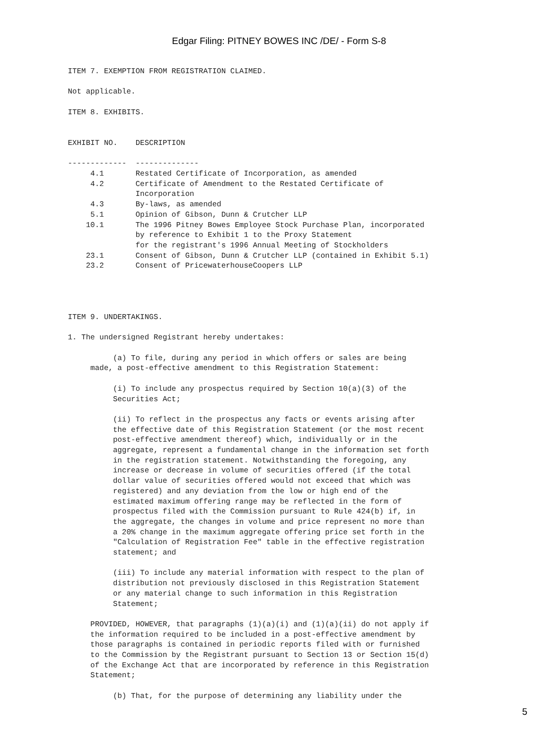Edgar Filing: PITNEY BOWES INC /DE/ - Form S-8
ITEM 7. EXEMPTION FROM REGISTRATION CLAIMED.

Not applicable.

ITEM 8. EXHIBITS.


EXHIBIT NO.    DESCRIPTION

-------------  --------------
     4.1       Restated Certificate of Incorporation, as amended
     4.2       Certificate of Amendment to the Restated Certificate of
               Incorporation
     4.3       By-laws, as amended
     5.1       Opinion of Gibson, Dunn & Crutcher LLP
    10.1       The 1996 Pitney Bowes Employee Stock Purchase Plan, incorporated
               by reference to Exhibit 1 to the Proxy Statement
               for the registrant's 1996 Annual Meeting of Stockholders
    23.1       Consent of Gibson, Dunn & Crutcher LLP (contained in Exhibit 5.1)
    23.2       Consent of PricewaterhouseCoopers LLP




ITEM 9. UNDERTAKINGS.

1. The undersigned Registrant hereby undertakes:

          (a) To file, during any period in which offers or sales are being
     made, a post-effective amendment to this Registration Statement:

          (i) To include any prospectus required by Section 10(a)(3) of the
          Securities Act;

          (ii) To reflect in the prospectus any facts or events arising after
          the effective date of this Registration Statement (or the most recent
          post-effective amendment thereof) which, individually or in the
          aggregate, represent a fundamental change in the information set forth
          in the registration statement. Notwithstanding the foregoing, any
          increase or decrease in volume of securities offered (if the total
          dollar value of securities offered would not exceed that which was
          registered) and any deviation from the low or high end of the
          estimated maximum offering range may be reflected in the form of
          prospectus filed with the Commission pursuant to Rule 424(b) if, in
          the aggregate, the changes in volume and price represent no more than
          a 20% change in the maximum aggregate offering price set forth in the
          "Calculation of Registration Fee" table in the effective registration
          statement; and

          (iii) To include any material information with respect to the plan of
          distribution not previously disclosed in this Registration Statement
          or any material change to such information in this Registration
          Statement;

     PROVIDED, HOWEVER, that paragraphs (1)(a)(i) and (1)(a)(ii) do not apply if
     the information required to be included in a post-effective amendment by
     those paragraphs is contained in periodic reports filed with or furnished
     to the Commission by the Registrant pursuant to Section 13 or Section 15(d)
     of the Exchange Act that are incorporated by reference in this Registration
     Statement;

          (b) That, for the purpose of determining any liability under the
5